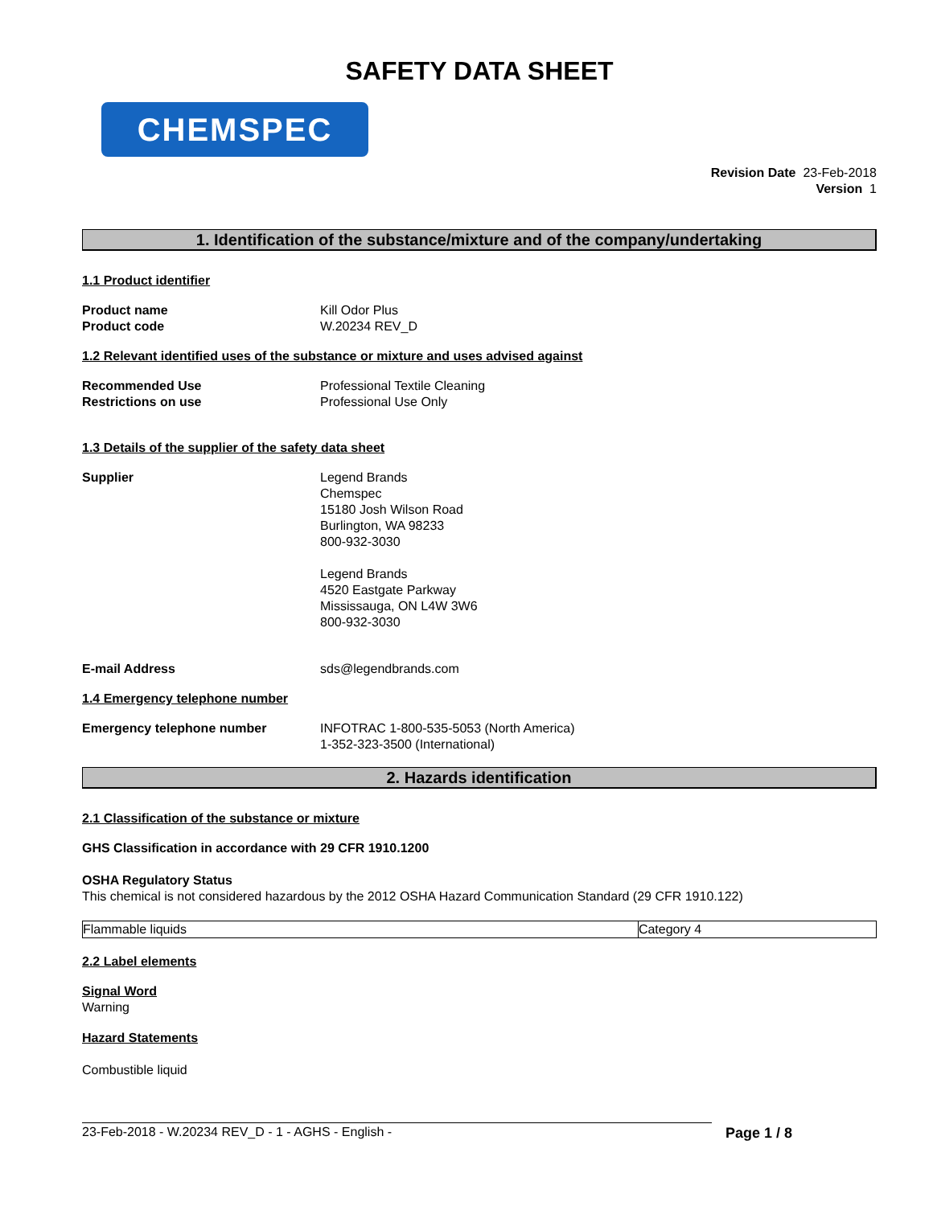SAFETY DATA SHEET
CHEMSPEC
Revision Date 23-Feb-2018
Version 1
1. Identification of the substance/mixture and of the company/undertaking
1.1 Product identifier
Product name
Product code
Kill Odor Plus
W.20234 REV_D
1.2 Relevant identified uses of the substance or mixture and uses advised against
Recommended Use
Restrictions on use
Professional Textile Cleaning
Professional Use Only
1.3 Details of the supplier of the safety data sheet
Supplier Legend Brands
Chemspec
15180 Josh Wilson Road
Burlington, WA 98233
800-932-3030
Legend Brands
4520 Eastgate Parkway
Mississauga, ON L4W 3W6
800-932-3030
E-mail Address sds@legendbrands.com
1.4 Emergency telephone number
Emergency telephone number INFOTRAC 1-800-535-5053 (North America)
1-352-323-3500 (International)
2. Hazards identification
2.1 Classification of the substance or mixture
GHS Classification in accordance with 29 CFR 1910.1200
OSHA Regulatory Status
This chemical is not considered hazardous by the 2012 OSHA Hazard Communication Standard (29 CFR 1910.122)
| Flammable liquids | Category 4 |
2.2 Label elements
Signal Word
Warning
Hazard Statements
Combustible liquid
23-Feb-2018 - W.20234 REV_D - 1 - AGHS - English - Page 1 / 8